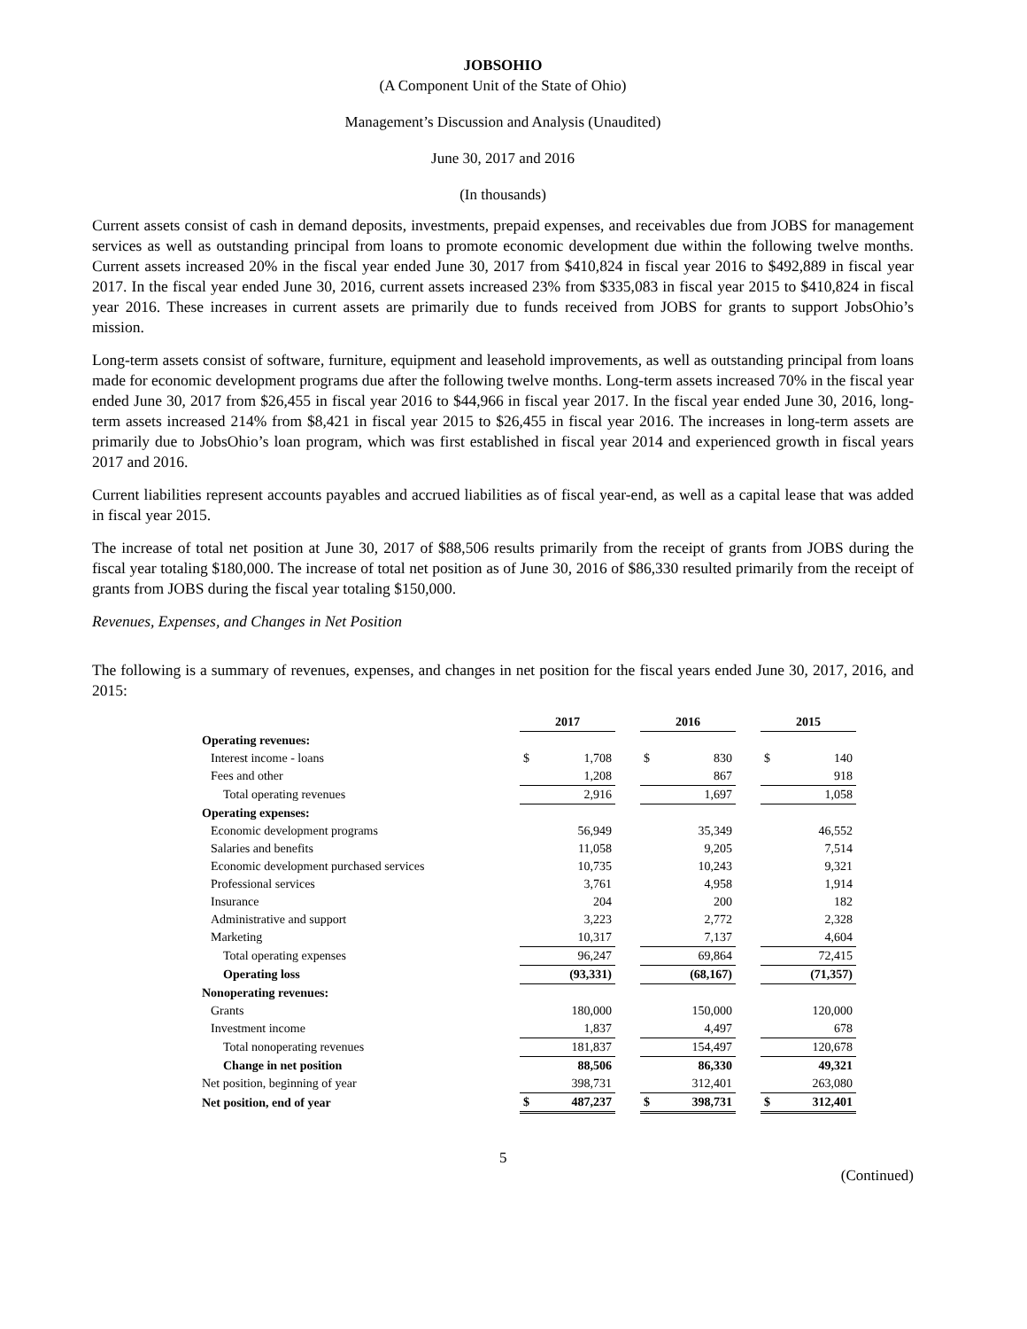JOBSOHIO
(A Component Unit of the State of Ohio)
Management’s Discussion and Analysis (Unaudited)
June 30, 2017 and 2016
(In thousands)
Current assets consist of cash in demand deposits, investments, prepaid expenses, and receivables due from JOBS for management services as well as outstanding principal from loans to promote economic development due within the following twelve months. Current assets increased 20% in the fiscal year ended June 30, 2017 from $410,824 in fiscal year 2016 to $492,889 in fiscal year 2017. In the fiscal year ended June 30, 2016, current assets increased 23% from $335,083 in fiscal year 2015 to $410,824 in fiscal year 2016. These increases in current assets are primarily due to funds received from JOBS for grants to support JobsOhio’s mission.
Long-term assets consist of software, furniture, equipment and leasehold improvements, as well as outstanding principal from loans made for economic development programs due after the following twelve months. Long-term assets increased 70% in the fiscal year ended June 30, 2017 from $26,455 in fiscal year 2016 to $44,966 in fiscal year 2017. In the fiscal year ended June 30, 2016, long-term assets increased 214% from $8,421 in fiscal year 2015 to $26,455 in fiscal year 2016. The increases in long-term assets are primarily due to JobsOhio’s loan program, which was first established in fiscal year 2014 and experienced growth in fiscal years 2017 and 2016.
Current liabilities represent accounts payables and accrued liabilities as of fiscal year-end, as well as a capital lease that was added in fiscal year 2015.
The increase of total net position at June 30, 2017 of $88,506 results primarily from the receipt of grants from JOBS during the fiscal year totaling $180,000. The increase of total net position as of June 30, 2016 of $86,330 resulted primarily from the receipt of grants from JOBS during the fiscal year totaling $150,000.
Revenues, Expenses, and Changes in Net Position
The following is a summary of revenues, expenses, and changes in net position for the fiscal years ended June 30, 2017, 2016, and 2015:
| | 2017 | | | 2016 | | | 2015 | |
| Operating revenues: | | | | | | | | |
| Interest income - loans | $ | 1,708 | | $ | 830 | | $ | 140 |
| Fees and other | | 1,208 | | | 867 | | | 918 |
| Total operating revenues | | 2,916 | | | 1,697 | | | 1,058 |
| Operating expenses: | | | | | | | | |
| Economic development programs | | 56,949 | | | 35,349 | | | 46,552 |
| Salaries and benefits | | 11,058 | | | 9,205 | | | 7,514 |
| Economic development purchased services | | 10,735 | | | 10,243 | | | 9,321 |
| Professional services | | 3,761 | | | 4,958 | | | 1,914 |
| Insurance | | 204 | | | 200 | | | 182 |
| Administrative and support | | 3,223 | | | 2,772 | | | 2,328 |
| Marketing | | 10,317 | | | 7,137 | | | 4,604 |
| Total operating expenses | | 96,247 | | | 69,864 | | | 72,415 |
| Operating loss | | (93,331) | | | (68,167) | | | (71,357) |
| Nonoperating revenues: | | | | | | | | |
| Grants | | 180,000 | | | 150,000 | | | 120,000 |
| Investment income | | 1,837 | | | 4,497 | | | 678 |
| Total nonoperating revenues | | 181,837 | | | 154,497 | | | 120,678 |
| Change in net position | | 88,506 | | | 86,330 | | | 49,321 |
| Net position, beginning of year | | 398,731 | | | 312,401 | | | 263,080 |
| Net position, end of year | $ | 487,237 | | $ | 398,731 | | $ | 312,401 |
5 (Continued)